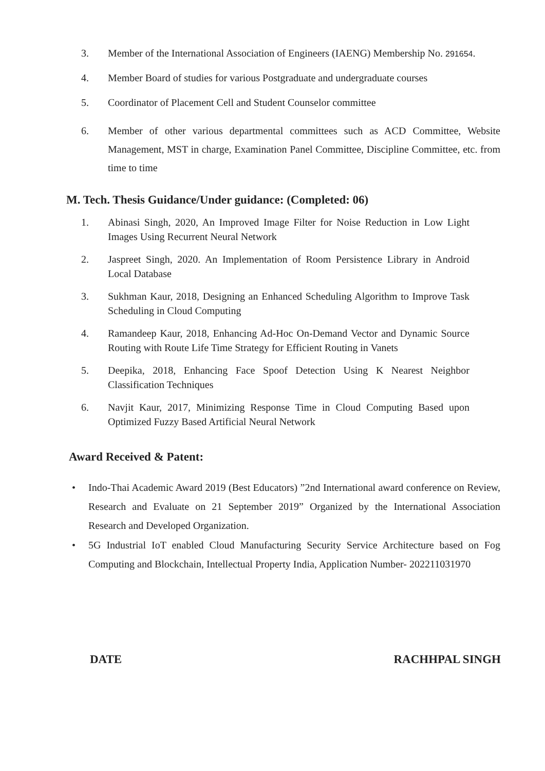3. Member of the International Association of Engineers (IAENG) Membership No. 291654.
4. Member Board of studies for various Postgraduate and undergraduate courses
5. Coordinator of Placement Cell and Student Counselor committee
6. Member of other various departmental committees such as ACD Committee, Website Management, MST in charge, Examination Panel Committee, Discipline Committee, etc. from time to time
M. Tech. Thesis Guidance/Under guidance: (Completed: 06)
1. Abinasi Singh, 2020, An Improved Image Filter for Noise Reduction in Low Light Images Using Recurrent Neural Network
2. Jaspreet Singh, 2020. An Implementation of Room Persistence Library in Android Local Database
3. Sukhman Kaur, 2018, Designing an Enhanced Scheduling Algorithm to Improve Task Scheduling in Cloud Computing
4. Ramandeep Kaur, 2018, Enhancing Ad-Hoc On-Demand Vector and Dynamic Source Routing with Route Life Time Strategy for Efficient Routing in Vanets
5. Deepika, 2018, Enhancing Face Spoof Detection Using K Nearest Neighbor Classification Techniques
6. Navjit Kaur, 2017, Minimizing Response Time in Cloud Computing Based upon Optimized Fuzzy Based Artificial Neural Network
Award Received & Patent:
• Indo-Thai Academic Award 2019 (Best Educators) ”2nd International award conference on Review, Research and Evaluate on 21 September 2019” Organized by the International Association Research and Developed Organization.
• 5G Industrial IoT enabled Cloud Manufacturing Security Service Architecture based on Fog Computing and Blockchain, Intellectual Property India, Application Number- 202211031970
DATE RACHHPAL SINGH